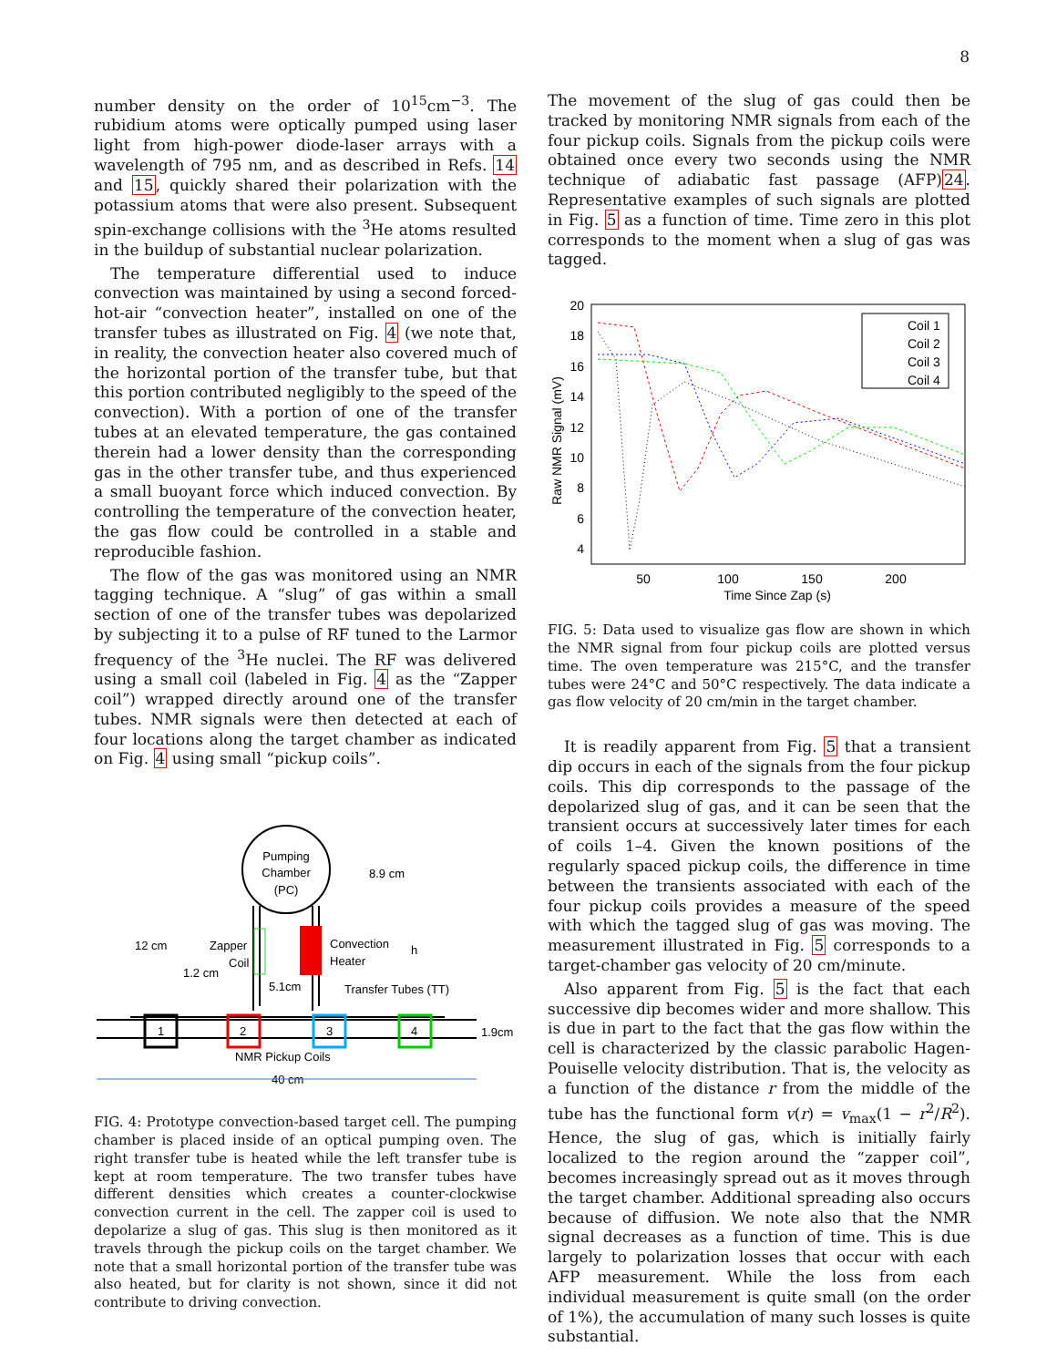8
number density on the order of 10<sup>15</sup>cm<sup>−3</sup>. The rubidium atoms were optically pumped using laser light from high-power diode-laser arrays with a wavelength of 795 nm, and as described in Refs. 14 and 15, quickly shared their polarization with the potassium atoms that were also present. Subsequent spin-exchange collisions with the <sup>3</sup>He atoms resulted in the buildup of substantial nuclear polarization.
The temperature differential used to induce convection was maintained by using a second forced-hot-air “convection heater”, installed on one of the transfer tubes as illustrated on Fig. 4 (we note that, in reality, the convection heater also covered much of the horizontal portion of the transfer tube, but that this portion contributed negligibly to the speed of the convection). With a portion of one of the transfer tubes at an elevated temperature, the gas contained therein had a lower density than the corresponding gas in the other transfer tube, and thus experienced a small buoyant force which induced convection. By controlling the temperature of the convection heater, the gas flow could be controlled in a stable and reproducible fashion.
The flow of the gas was monitored using an NMR tagging technique. A “slug” of gas within a small section of one of the transfer tubes was depolarized by subjecting it to a pulse of RF tuned to the Larmor frequency of the <sup>3</sup>He nuclei. The RF was delivered using a small coil (labeled in Fig. 4 as the “Zapper coil”) wrapped directly around one of the transfer tubes. NMR signals were then detected at each of four locations along the target chamber as indicated on Fig. 4 using small “pickup coils”.
Pumping
Chamber
(PC)
8.9 cm
1
2
3
4
12 cm
Zapper
Coil
1.2 cm
5.1cm
Convection
Heater
h
Transfer Tubes (TT)
1.9cm
NMR Pickup Coils
40 cm
FIG. 4: Prototype convection-based target cell. The pumping chamber is placed inside of an optical pumping oven. The right transfer tube is heated while the left transfer tube is kept at room temperature. The two transfer tubes have different densities which creates a counter-clockwise convection current in the cell. The zapper coil is used to depolarize a slug of gas. This slug is then monitored as it travels through the pickup coils on the target chamber. We note that a small horizontal portion of the transfer tube was also heated, but for clarity is not shown, since it did not contribute to driving convection.
The movement of the slug of gas could then be tracked by monitoring NMR signals from each of the four pickup coils. Signals from the pickup coils were obtained once every two seconds using the NMR technique of adiabatic fast passage (AFP)24. Representative examples of such signals are plotted in Fig. 5 as a function of time. Time zero in this plot corresponds to the moment when a slug of gas was tagged.
20
18
16
14
12
10
8
6
4
50
100
150
200
Time Since Zap (s)
Raw NMR Signal (mV)
Coil 1
Coil 2
Coil 3
Coil 4
FIG. 5: Data used to visualize gas flow are shown in which the NMR signal from four pickup coils are plotted versus time. The oven temperature was 215°C, and the transfer tubes were 24°C and 50°C respectively. The data indicate a gas flow velocity of 20 cm/min in the target chamber.
It is readily apparent from Fig. 5 that a transient dip occurs in each of the signals from the four pickup coils. This dip corresponds to the passage of the depolarized slug of gas, and it can be seen that the transient occurs at successively later times for each of coils 1–4. Given the known positions of the regularly spaced pickup coils, the difference in time between the transients associated with each of the four pickup coils provides a measure of the speed with which the tagged slug of gas was moving. The measurement illustrated in Fig. 5 corresponds to a target-chamber gas velocity of 20 cm/minute.
Also apparent from Fig. 5 is the fact that each successive dip becomes wider and more shallow. This is due in part to the fact that the gas flow within the cell is characterized by the classic parabolic Hagen-Pouiselle velocity distribution. That is, the velocity as a function of the distance r from the middle of the tube has the functional form v(r) = v<sub>max</sub>(1 − r<sup>2</sup>/R<sup>2</sup>). Hence, the slug of gas, which is initially fairly localized to the region around the “zapper coil”, becomes increasingly spread out as it moves through the target chamber. Additional spreading also occurs because of diffusion. We note also that the NMR signal decreases as a function of time. This is due largely to polarization losses that occur with each AFP measurement. While the loss from each individual measurement is quite small (on the order of 1%), the accumulation of many such losses is quite substantial.